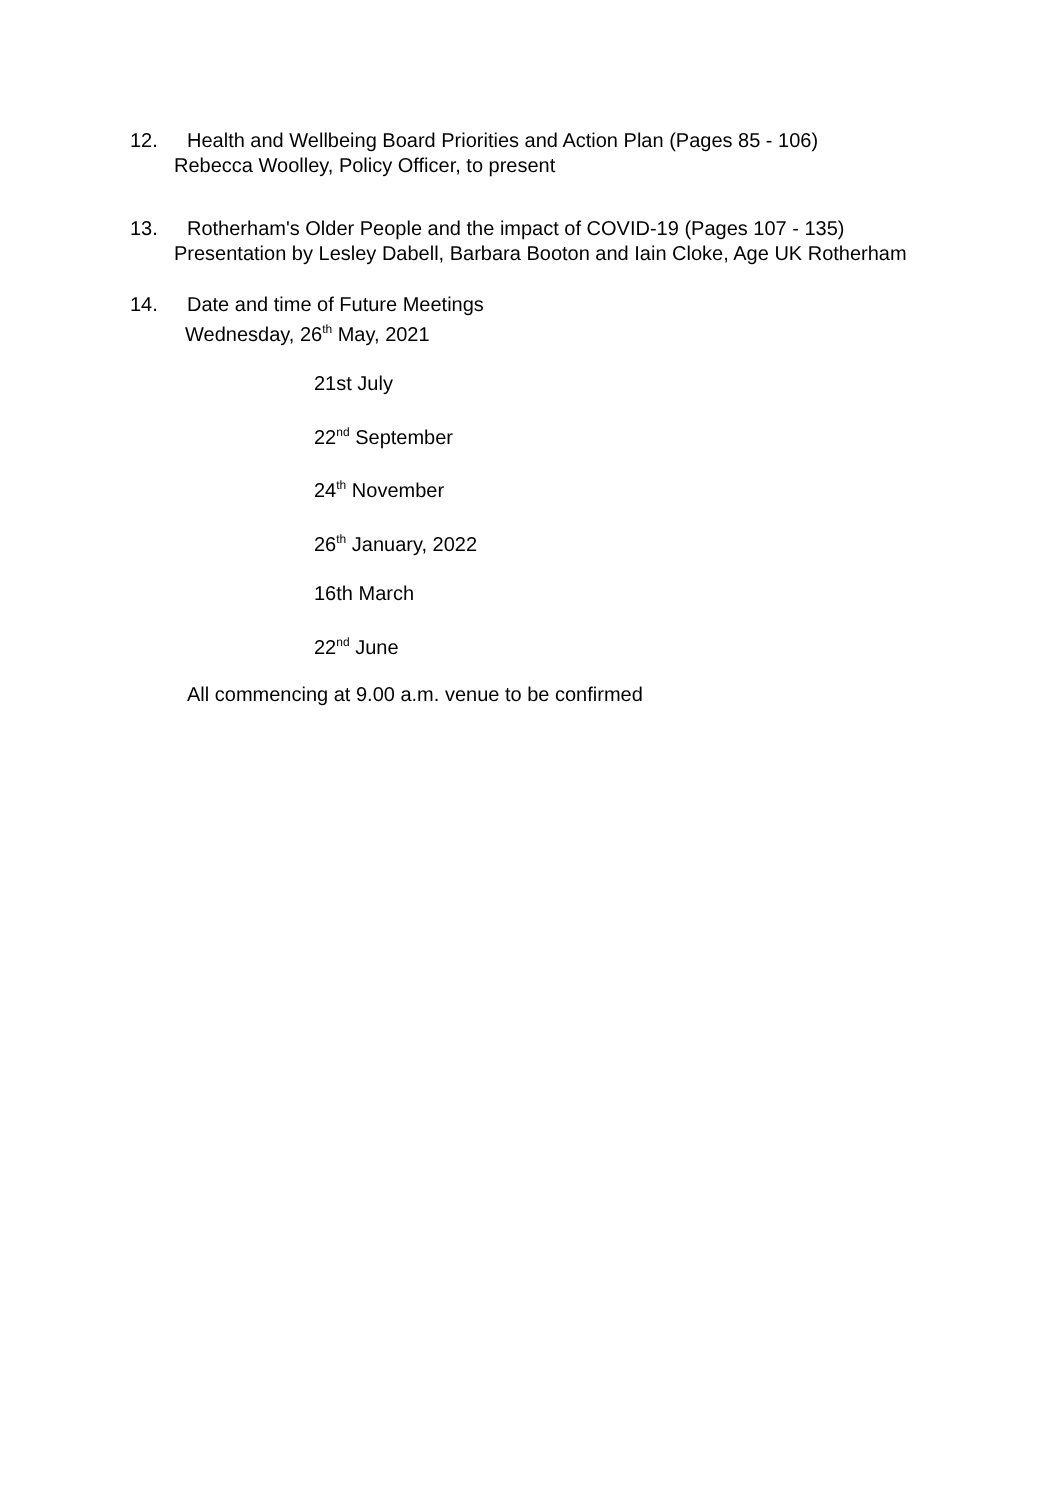12. Health and Wellbeing Board Priorities and Action Plan (Pages 85 - 106)
Rebecca Woolley, Policy Officer, to present
13. Rotherham's Older People and the impact of COVID-19 (Pages 107 - 135)
Presentation by Lesley Dabell, Barbara Booton and Iain Cloke, Age UK Rotherham
14. Date and time of Future Meetings
Wednesday, 26<sup>th</sup> May, 2021
21st July
22<sup>nd</sup> September
24<sup>th</sup> November
26<sup>th</sup> January, 2022
16th March
22<sup>nd</sup> June
All commencing at 9.00 a.m. venue to be confirmed